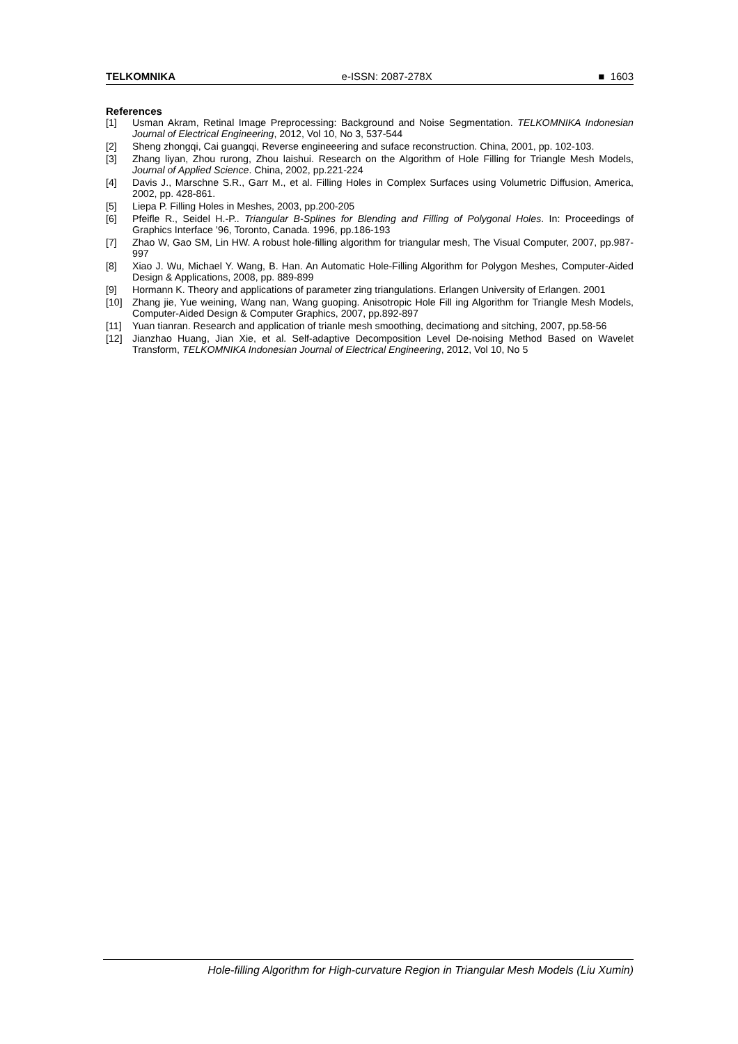TELKOMNIKA e-ISSN: 2087-278X ■ 1603
References
[1] Usman Akram, Retinal Image Preprocessing: Background and Noise Segmentation. TELKOMNIKA Indonesian Journal of Electrical Engineering, 2012, Vol 10, No 3, 537-544
[2] Sheng zhongqi, Cai guangqi, Reverse engineeering and suface reconstruction. China, 2001, pp. 102-103.
[3] Zhang liyan, Zhou rurong, Zhou laishui. Research on the Algorithm of Hole Filling for Triangle Mesh Models, Journal of Applied Science. China, 2002, pp.221-224
[4] Davis J., Marschne S.R., Garr M., et al. Filling Holes in Complex Surfaces using Volumetric Diffusion, America, 2002, pp. 428-861.
[5] Liepa P. Filling Holes in Meshes, 2003, pp.200-205
[6] Pfeifle R., Seidel H.-P.. Triangular B-Splines for Blending and Filling of Polygonal Holes. In: Proceedings of Graphics Interface ’96, Toronto, Canada. 1996, pp.186-193
[7] Zhao W, Gao SM, Lin HW. A robust hole-filling algorithm for triangular mesh, The Visual Computer, 2007, pp.987-997
[8] Xiao J. Wu, Michael Y. Wang, B. Han. An Automatic Hole-Filling Algorithm for Polygon Meshes, Computer-Aided Design & Applications, 2008, pp. 889-899
[9] Hormann K. Theory and applications of parameter zing triangulations. Erlangen University of Erlangen. 2001
[10] Zhang jie, Yue weining, Wang nan, Wang guoping. Anisotropic Hole Fill ing Algorithm for Triangle Mesh Models, Computer-Aided Design & Computer Graphics, 2007, pp.892-897
[11] Yuan tianran. Research and application of trianle mesh smoothing, decimationg and sitching, 2007, pp.58-56
[12] Jianzhao Huang, Jian Xie, et al. Self-adaptive Decomposition Level De-noising Method Based on Wavelet Transform, TELKOMNIKA Indonesian Journal of Electrical Engineering, 2012, Vol 10, No 5
Hole-filling Algorithm for High-curvature Region in Triangular Mesh Models (Liu Xumin)